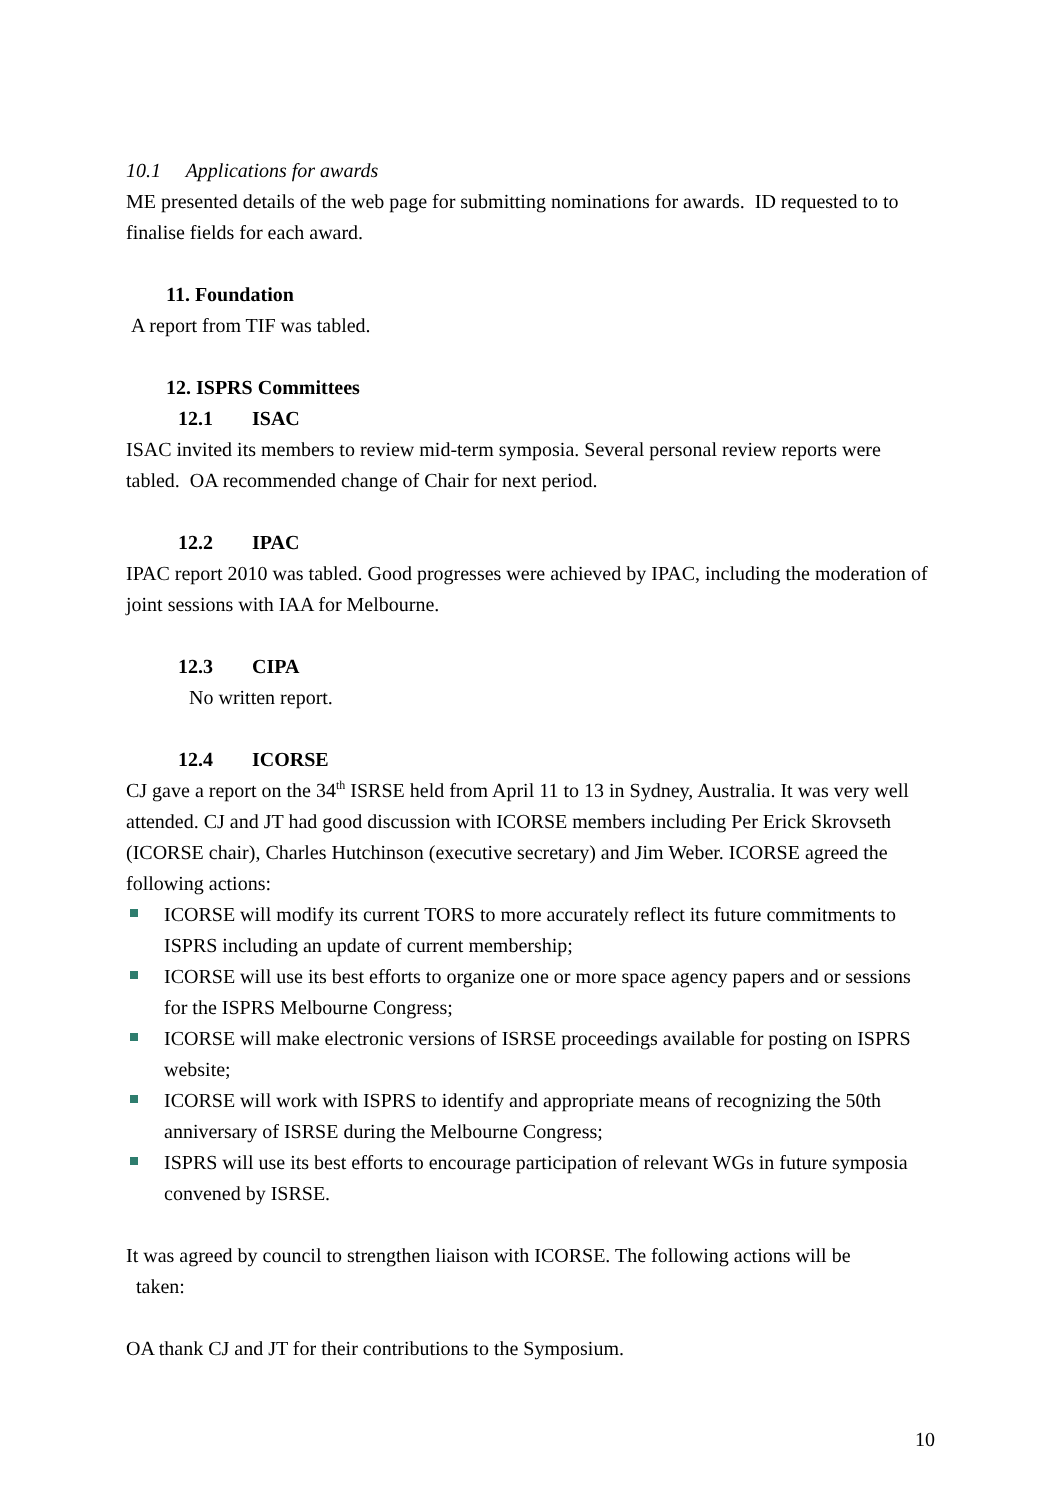10.1 Applications for awards
ME presented details of the web page for submitting nominations for awards. ID requested to to finalise fields for each award.
11. Foundation
A report from TIF was tabled.
12. ISPRS Committees
12.1 ISAC
ISAC invited its members to review mid-term symposia. Several personal review reports were tabled. OA recommended change of Chair for next period.
12.2 IPAC
IPAC report 2010 was tabled. Good progresses were achieved by IPAC, including the moderation of joint sessions with IAA for Melbourne.
12.3 CIPA
No written report.
12.4 ICORSE
CJ gave a report on the 34<sup>th</sup> ISRSE held from April 11 to 13 in Sydney, Australia. It was very well attended. CJ and JT had good discussion with ICORSE members including Per Erick Skrovseth (ICORSE chair), Charles Hutchinson (executive secretary) and Jim Weber. ICORSE agreed the following actions:
ICORSE will modify its current TORS to more accurately reflect its future commitments to ISPRS including an update of current membership;
ICORSE will use its best efforts to organize one or more space agency papers and or sessions for the ISPRS Melbourne Congress;
ICORSE will make electronic versions of ISRSE proceedings available for posting on ISPRS website;
ICORSE will work with ISPRS to identify and appropriate means of recognizing the 50th anniversary of ISRSE during the Melbourne Congress;
ISPRS will use its best efforts to encourage participation of relevant WGs in future symposia convened by ISRSE.
It was agreed by council to strengthen liaison with ICORSE. The following actions will be
taken:
OA thank CJ and JT for their contributions to the Symposium.
10